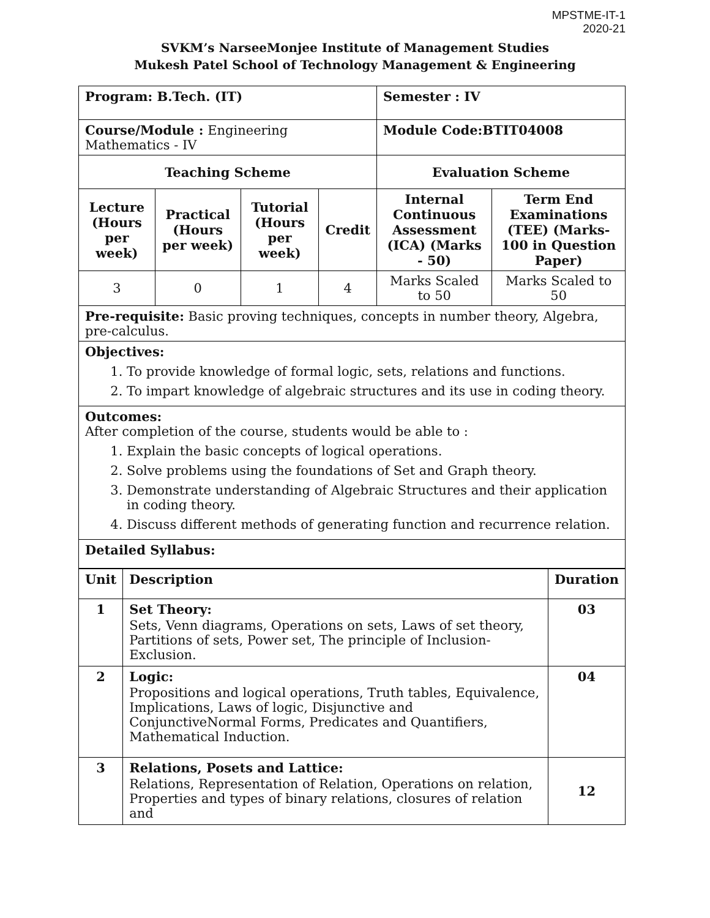MPSTME-IT-1
2020-21
SVKM’s NarseeMonjee Institute of Management Studies
Mukesh Patel School of Technology Management & Engineering
| Program: B.Tech. (IT) | | | | Semester : IV | |
| Course/Module : Engineering Mathematics - IV | | | | Module Code:BTIT04008 | |
| Teaching Scheme | | | | Evaluation Scheme | |
| Lecture (Hours per week) | Practical (Hours per week) | Tutorial (Hours per week) | Credit | Internal Continuous Assessment (ICA) (Marks - 50) | Term End Examinations (TEE) (Marks- 100 in Question Paper) |
| 3 | 0 | 1 | 4 | Marks Scaled to 50 | Marks Scaled to 50 |
| Pre-requisite: Basic proving techniques, concepts in number theory, Algebra, pre-calculus. | | | | | |
| Objectives: 1. To provide knowledge of formal logic, sets, relations and functions. 2. To impart knowledge of algebraic structures and its use in coding theory. | | | | | |
| Outcomes: After completion of the course, students would be able to : 1. Explain the basic concepts of logical operations. 2. Solve problems using the foundations of Set and Graph theory. 3. Demonstrate understanding of Algebraic Structures and their application in coding theory. 4. Discuss different methods of generating function and recurrence relation. | | | | | |
| Detailed Syllabus: | | | | | |
| Unit | Description | Duration |
| --- | --- | --- |
| 1 | Set Theory: Sets, Venn diagrams, Operations on sets, Laws of set theory, Partitions of sets, Power set, The principle of Inclusion-Exclusion. | 03 |
| 2 | Logic: Propositions and logical operations, Truth tables, Equivalence, Implications, Laws of logic, Disjunctive and ConjunctiveNormal Forms, Predicates and Quantifiers, Mathematical Induction. | 04 |
| 3 | Relations, Posets and Lattice: Relations, Representation of Relation, Operations on relation, Properties and types of binary relations, closures of relation and | 12 |